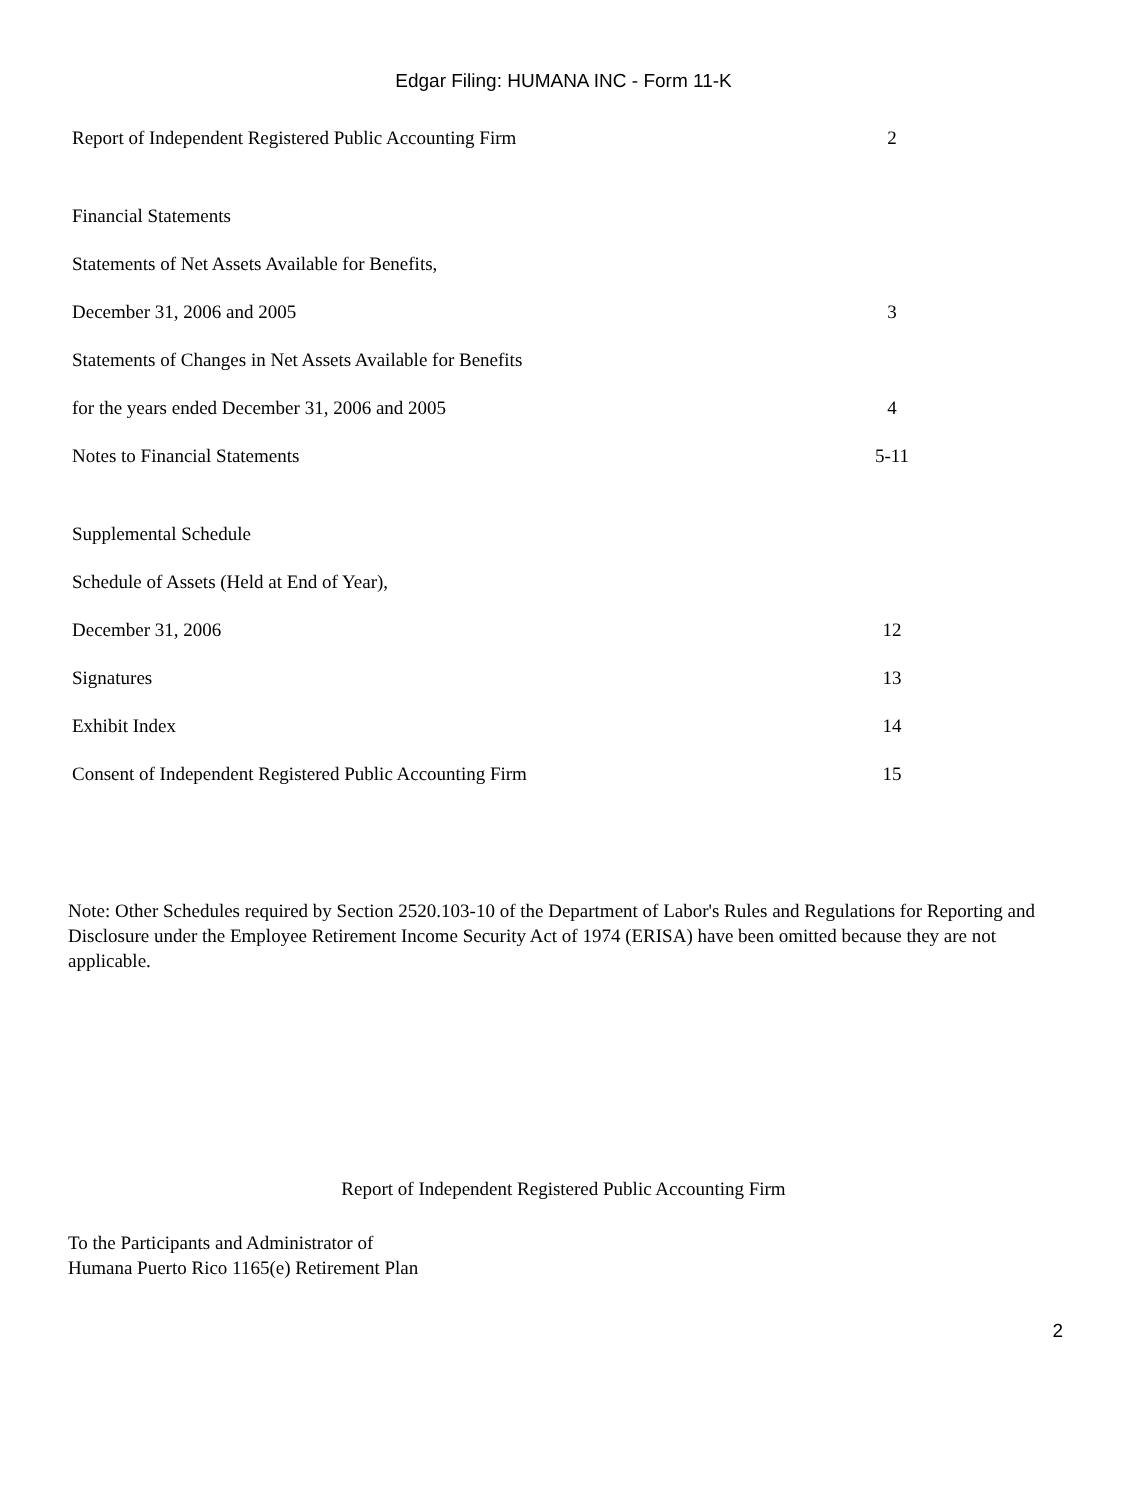Edgar Filing: HUMANA INC - Form 11-K
| Report of Independent Registered Public Accounting Firm | 2 |
| Financial Statements | |
| Statements of Net Assets Available for Benefits, | |
| December 31, 2006 and 2005 | 3 |
| Statements of Changes in Net Assets Available for Benefits | |
| for the years ended December 31, 2006 and 2005 | 4 |
| Notes to Financial Statements | 5-11 |
| Supplemental Schedule | |
| Schedule of Assets (Held at End of Year), | |
| December 31, 2006 | 12 |
| Signatures | 13 |
| Exhibit Index | 14 |
| Consent of Independent Registered Public Accounting Firm | 15 |
Note: Other Schedules required by Section 2520.103-10 of the Department of Labor's Rules and Regulations for Reporting and Disclosure under the Employee Retirement Income Security Act of 1974 (ERISA) have been omitted because they are not applicable.
Report of Independent Registered Public Accounting Firm
To the Participants and Administrator of
Humana Puerto Rico 1165(e) Retirement Plan
2